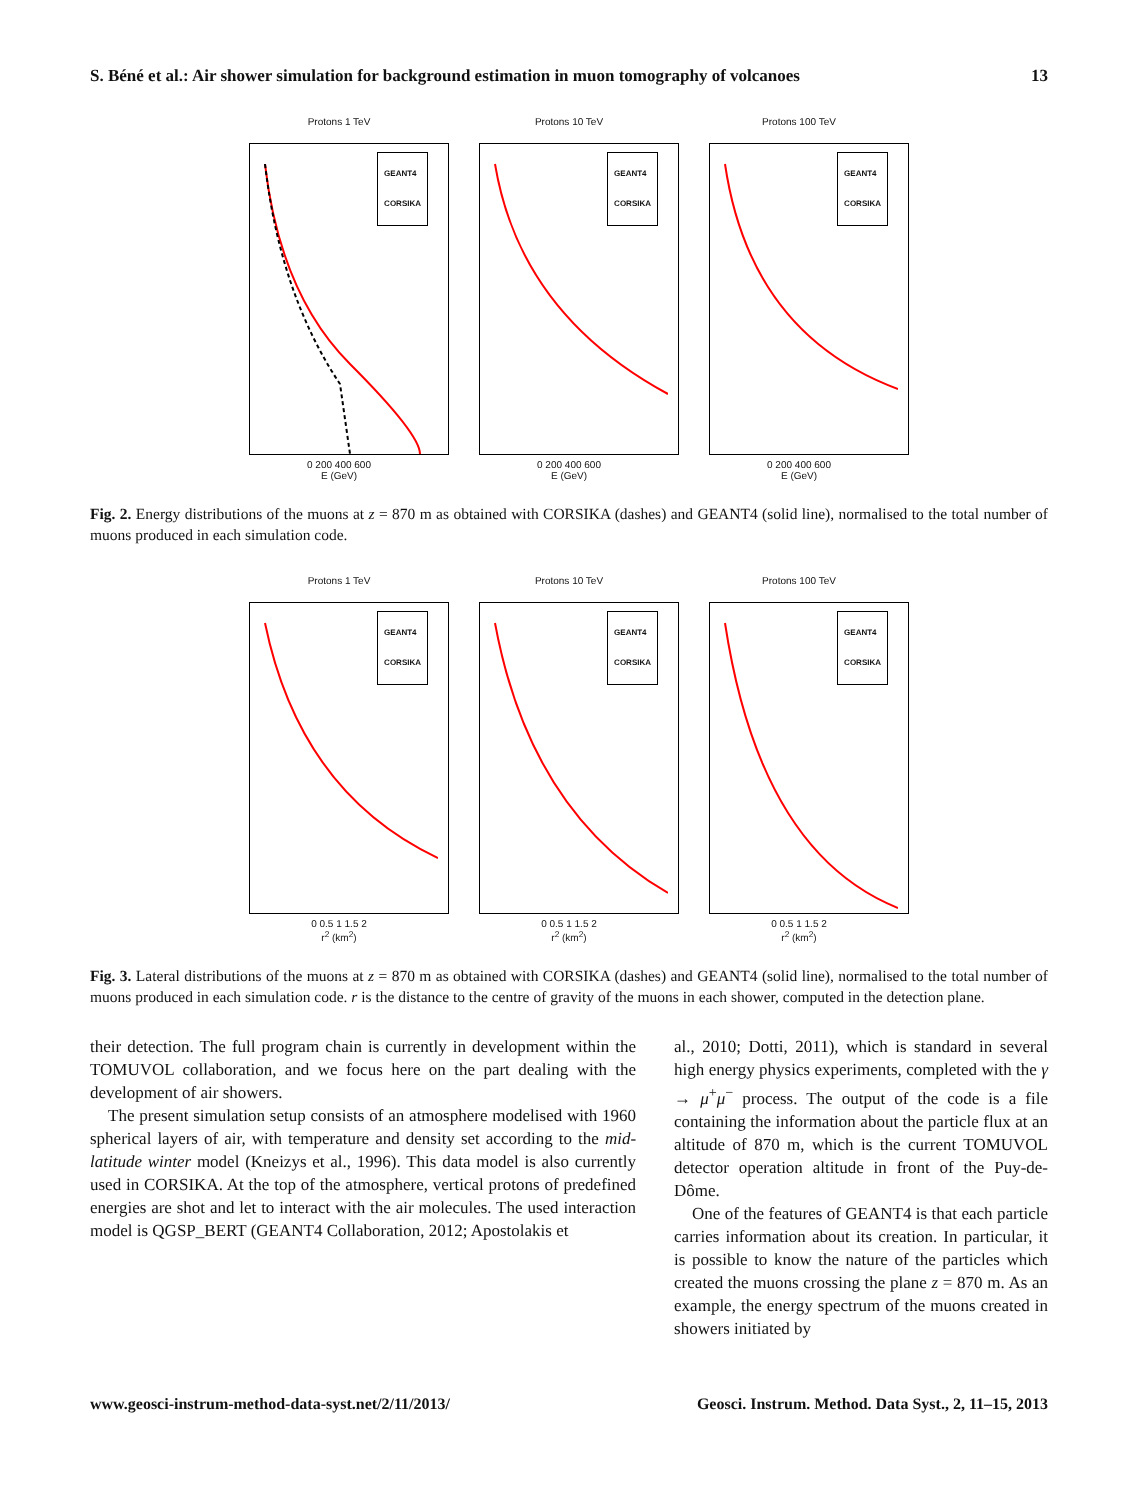S. Béné et al.: Air shower simulation for background estimation in muon tomography of volcanoes 13
Protons 1 TeV
GEANT4
CORSIKA
0 200 400 600
E (GeV)
Protons 10 TeV
GEANT4
CORSIKA
0 200 400 600
E (GeV)
Protons 100 TeV
GEANT4
CORSIKA
0 200 400 600
E (GeV)
Fig. 2. Energy distributions of the muons at z = 870 m as obtained with CORSIKA (dashes) and GEANT4 (solid line), normalised to the total number of muons produced in each simulation code.
Protons 1 TeV
GEANT4
CORSIKA
0 0.5 1 1.5 2
r<sup>2</sup> (km<sup>2</sup>)
Protons 10 TeV
GEANT4
CORSIKA
0 0.5 1 1.5 2
r<sup>2</sup> (km<sup>2</sup>)
Protons 100 TeV
GEANT4
CORSIKA
0 0.5 1 1.5 2
r<sup>2</sup> (km<sup>2</sup>)
Fig. 3. Lateral distributions of the muons at z = 870 m as obtained with CORSIKA (dashes) and GEANT4 (solid line), normalised to the total number of muons produced in each simulation code. r is the distance to the centre of gravity of the muons in each shower, computed in the detection plane.
their detection. The full program chain is currently in development within the TOMUVOL collaboration, and we focus here on the part dealing with the development of air showers.
The present simulation setup consists of an atmosphere modelised with 1960 spherical layers of air, with temperature and density set according to the mid-latitude winter model (Kneizys et al., 1996). This data model is also currently used in CORSIKA. At the top of the atmosphere, vertical protons of predefined energies are shot and let to interact with the air molecules. The used interaction model is QGSP_BERT (GEANT4 Collaboration, 2012; Apostolakis et
al., 2010; Dotti, 2011), which is standard in several high energy physics experiments, completed with the γ → μ<sup>+</sup>μ<sup>−</sup> process. The output of the code is a file containing the information about the particle flux at an altitude of 870 m, which is the current TOMUVOL detector operation altitude in front of the Puy-de-Dôme.
One of the features of GEANT4 is that each particle carries information about its creation. In particular, it is possible to know the nature of the particles which created the muons crossing the plane z = 870 m. As an example, the energy spectrum of the muons created in showers initiated by
www.geosci-instrum-method-data-syst.net/2/11/2013/ Geosci. Instrum. Method. Data Syst., 2, 11–15, 2013